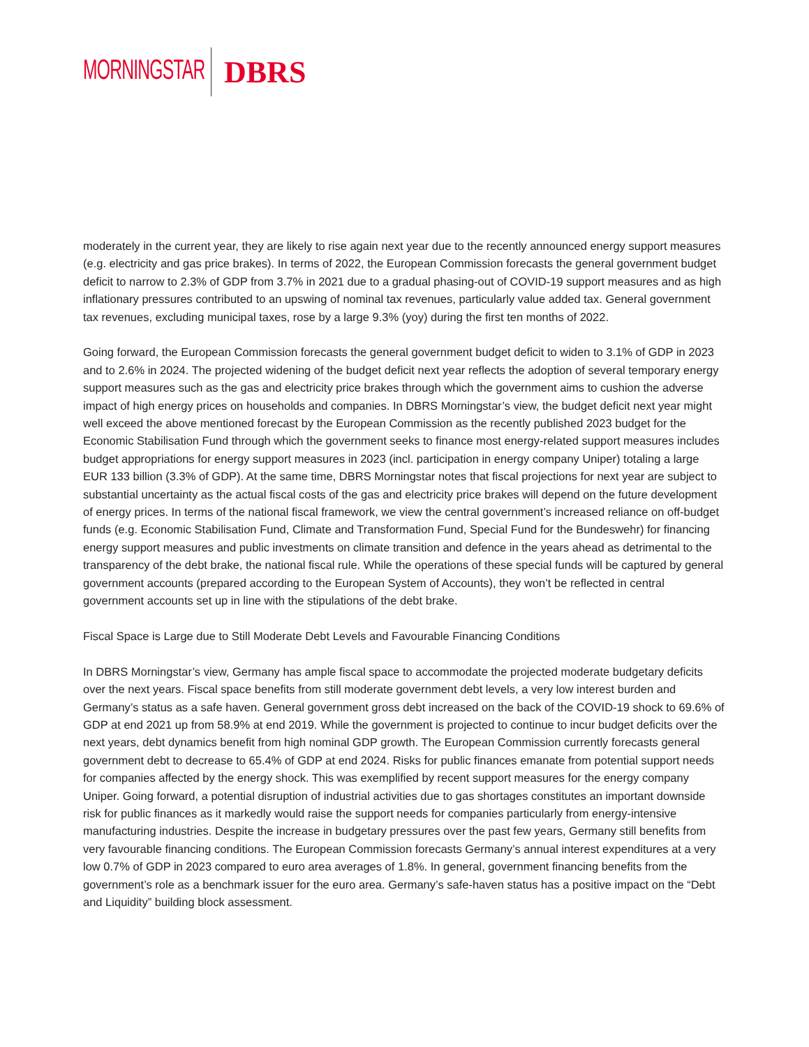MORNINGSTAR DBRS
moderately in the current year, they are likely to rise again next year due to the recently announced energy support measures (e.g. electricity and gas price brakes). In terms of 2022, the European Commission forecasts the general government budget deficit to narrow to 2.3% of GDP from 3.7% in 2021 due to a gradual phasing-out of COVID-19 support measures and as high inflationary pressures contributed to an upswing of nominal tax revenues, particularly value added tax. General government tax revenues, excluding municipal taxes, rose by a large 9.3% (yoy) during the first ten months of 2022.
Going forward, the European Commission forecasts the general government budget deficit to widen to 3.1% of GDP in 2023 and to 2.6% in 2024. The projected widening of the budget deficit next year reflects the adoption of several temporary energy support measures such as the gas and electricity price brakes through which the government aims to cushion the adverse impact of high energy prices on households and companies. In DBRS Morningstar’s view, the budget deficit next year might well exceed the above mentioned forecast by the European Commission as the recently published 2023 budget for the Economic Stabilisation Fund through which the government seeks to finance most energy-related support measures includes budget appropriations for energy support measures in 2023 (incl. participation in energy company Uniper) totaling a large EUR 133 billion (3.3% of GDP). At the same time, DBRS Morningstar notes that fiscal projections for next year are subject to substantial uncertainty as the actual fiscal costs of the gas and electricity price brakes will depend on the future development of energy prices. In terms of the national fiscal framework, we view the central government’s increased reliance on off-budget funds (e.g. Economic Stabilisation Fund, Climate and Transformation Fund, Special Fund for the Bundeswehr) for financing energy support measures and public investments on climate transition and defence in the years ahead as detrimental to the transparency of the debt brake, the national fiscal rule. While the operations of these special funds will be captured by general government accounts (prepared according to the European System of Accounts), they won’t be reflected in central government accounts set up in line with the stipulations of the debt brake.
Fiscal Space is Large due to Still Moderate Debt Levels and Favourable Financing Conditions
In DBRS Morningstar’s view, Germany has ample fiscal space to accommodate the projected moderate budgetary deficits over the next years. Fiscal space benefits from still moderate government debt levels, a very low interest burden and Germany’s status as a safe haven. General government gross debt increased on the back of the COVID-19 shock to 69.6% of GDP at end 2021 up from 58.9% at end 2019. While the government is projected to continue to incur budget deficits over the next years, debt dynamics benefit from high nominal GDP growth. The European Commission currently forecasts general government debt to decrease to 65.4% of GDP at end 2024. Risks for public finances emanate from potential support needs for companies affected by the energy shock. This was exemplified by recent support measures for the energy company Uniper. Going forward, a potential disruption of industrial activities due to gas shortages constitutes an important downside risk for public finances as it markedly would raise the support needs for companies particularly from energy-intensive manufacturing industries. Despite the increase in budgetary pressures over the past few years, Germany still benefits from very favourable financing conditions. The European Commission forecasts Germany’s annual interest expenditures at a very low 0.7% of GDP in 2023 compared to euro area averages of 1.8%. In general, government financing benefits from the government’s role as a benchmark issuer for the euro area. Germany’s safe-haven status has a positive impact on the “Debt and Liquidity” building block assessment.